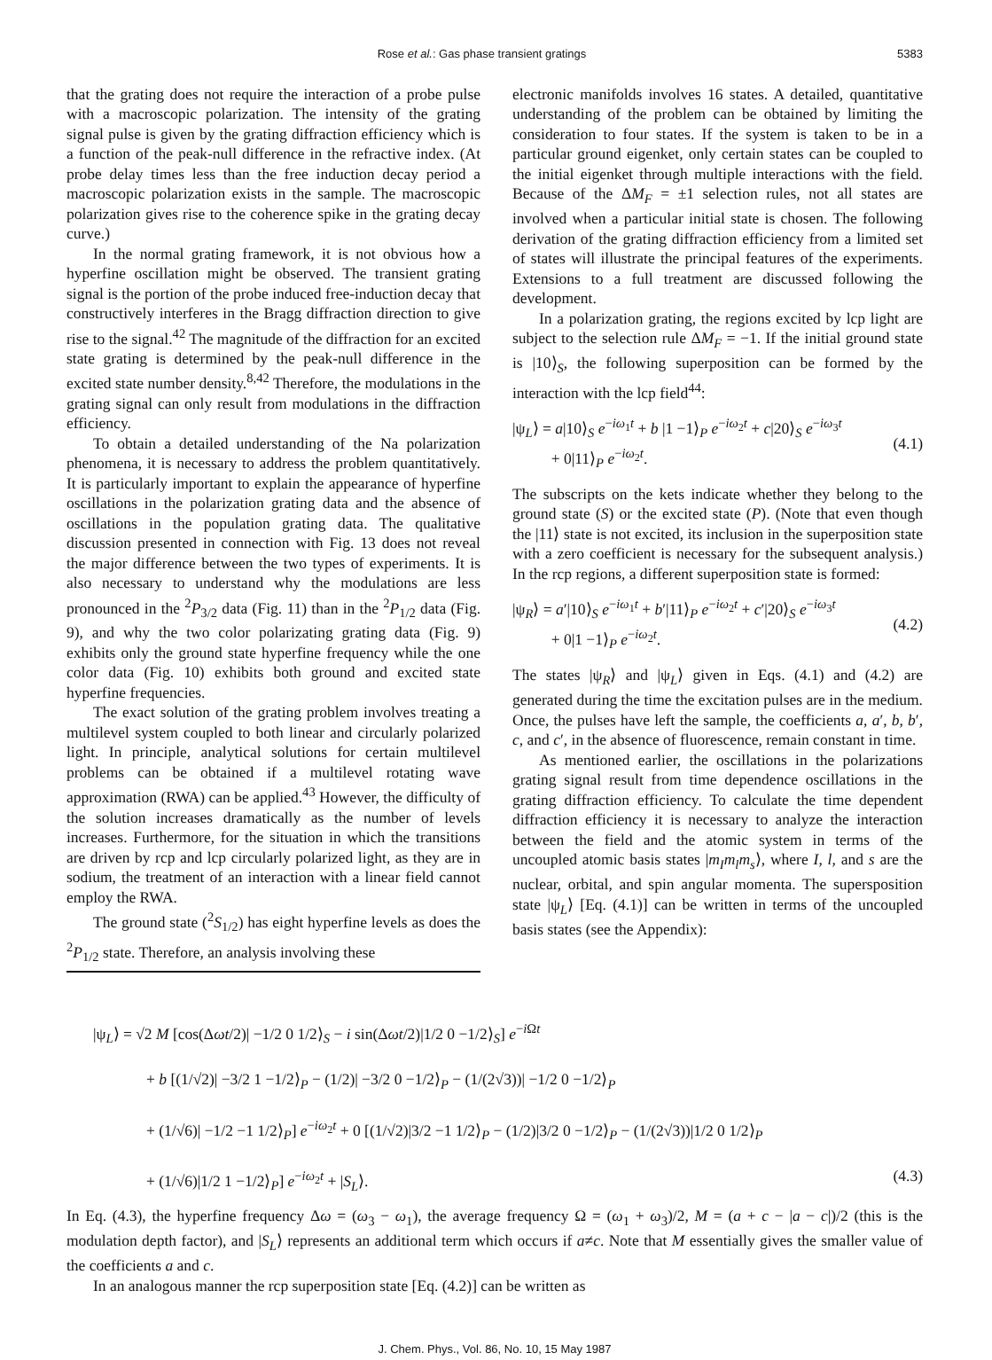Rose et al.: Gas phase transient gratings 5383
that the grating does not require the interaction of a probe pulse with a macroscopic polarization. The intensity of the grating signal pulse is given by the grating diffraction efficiency which is a function of the peak-null difference in the refractive index. (At probe delay times less than the free induction decay period a macroscopic polarization exists in the sample. The macroscopic polarization gives rise to the coherence spike in the grating decay curve.)
In the normal grating framework, it is not obvious how a hyperfine oscillation might be observed. The transient grating signal is the portion of the probe induced free-induction decay that constructively interferes in the Bragg diffraction direction to give rise to the signal.<sup>42</sup> The magnitude of the diffraction for an excited state grating is determined by the peak-null difference in the excited state number density.<sup>8,42</sup> Therefore, the modulations in the grating signal can only result from modulations in the diffraction efficiency.
To obtain a detailed understanding of the Na polarization phenomena, it is necessary to address the problem quantitatively. It is particularly important to explain the appearance of hyperfine oscillations in the polarization grating data and the absence of oscillations in the population grating data. The qualitative discussion presented in connection with Fig. 13 does not reveal the major difference between the two types of experiments. It is also necessary to understand why the modulations are less pronounced in the <sup>2</sup>P<sub>3/2</sub> data (Fig. 11) than in the <sup>2</sup>P<sub>1/2</sub> data (Fig. 9), and why the two color polarizating grating data (Fig. 9) exhibits only the ground state hyperfine frequency while the one color data (Fig. 10) exhibits both ground and excited state hyperfine frequencies.
The exact solution of the grating problem involves treating a multilevel system coupled to both linear and circularly polarized light. In principle, analytical solutions for certain multilevel problems can be obtained if a multilevel rotating wave approximation (RWA) can be applied.<sup>43</sup> However, the difficulty of the solution increases dramatically as the number of levels increases. Furthermore, for the situation in which the transitions are driven by rcp and lcp circularly polarized light, as they are in sodium, the treatment of an interaction with a linear field cannot employ the RWA.
The ground state (<sup>2</sup>S<sub>1/2</sub>) has eight hyperfine levels as does the <sup>2</sup>P<sub>1/2</sub> state. Therefore, an analysis involving these
electronic manifolds involves 16 states. A detailed, quantitative understanding of the problem can be obtained by limiting the consideration to four states. If the system is taken to be in a particular ground eigenket, only certain states can be coupled to the initial eigenket through multiple interactions with the field. Because of the ΔM<sub>F</sub> = ±1 selection rules, not all states are involved when a particular initial state is chosen. The following derivation of the grating diffraction efficiency from a limited set of states will illustrate the principal features of the experiments. Extensions to a full treatment are discussed following the development.
In a polarization grating, the regions excited by lcp light are subject to the selection rule ΔM<sub>F</sub> = −1. If the initial ground state is |10⟩<sub>S</sub>, the following superposition can be formed by the interaction with the lcp field<sup>44</sup>:
|ψ<sub>L</sub>⟩ = a|10⟩<sub>S</sub> e<sup>−iω<sub>1</sub>t</sup> + b |1 −1⟩<sub>P</sub> e<sup>−iω<sub>2</sub>t</sup> + c|20⟩<sub>S</sub> e<sup>−iω<sub>3</sub>t</sup>
+ 0|11⟩<sub>P</sub> e<sup>−iω<sub>2</sub>t</sup>.
(4.1)
The subscripts on the kets indicate whether they belong to the ground state (S) or the excited state (P). (Note that even though the |11⟩ state is not excited, its inclusion in the superposition state with a zero coefficient is necessary for the subsequent analysis.) In the rcp regions, a different superposition state is formed:
|ψ<sub>R</sub>⟩ = a′|10⟩<sub>S</sub> e<sup>−iω<sub>1</sub>t</sup> + b′|11⟩<sub>P</sub> e<sup>−iω<sub>2</sub>t</sup> + c′|20⟩<sub>S</sub> e<sup>−iω<sub>3</sub>t</sup>
+ 0|1 −1⟩<sub>P</sub> e<sup>−iω<sub>2</sub>t</sup>.
(4.2)
The states |ψ<sub>R</sub>⟩ and |ψ<sub>L</sub>⟩ given in Eqs. (4.1) and (4.2) are generated during the time the excitation pulses are in the medium. Once, the pulses have left the sample, the coefficients a, a′, b, b′, c, and c′, in the absence of fluorescence, remain constant in time.
As mentioned earlier, the oscillations in the polarizations grating signal result from time dependence oscillations in the grating diffraction efficiency. To calculate the time dependent diffraction efficiency it is necessary to analyze the interaction between the field and the atomic system in terms of the uncoupled atomic basis states |m<sub>I</sub>m<sub>l</sub>m<sub>s</sub>⟩, where I, l, and s are the nuclear, orbital, and spin angular momenta. The supersposition state |ψ<sub>L</sub>⟩ [Eq. (4.1)] can be written in terms of the uncoupled basis states (see the Appendix):
|ψ<sub>L</sub>⟩ = √2 M [cos(Δωt/2)| −1/2 0 1/2⟩<sub>S</sub> − i sin(Δωt/2)|1/2 0 −1/2⟩<sub>S</sub>] e<sup>−i Ωt</sup>
+ b [(1/√2)| −3/2 1 −1/2⟩<sub>P</sub> − (1/2)| −3/2 0 −1/2⟩<sub>P</sub> − (1/(2√3))| −1/2 0 −1/2⟩<sub>P</sub>
+ (1/√6)| −1/2 −1 1/2⟩<sub>P</sub>] e<sup>−iω<sub>2</sub>t</sup> + 0 [(1/√2)|3/2 −1 1/2⟩<sub>P</sub> − (1/2)|3/2 0 −1/2⟩<sub>P</sub> − (1/(2√3))|1/2 0 1/2⟩<sub>P</sub>
+ (1/√6)|1/2 1 −1/2⟩<sub>P</sub>] e<sup>−iω<sub>2</sub>t</sup> + |S<sub>L</sub>⟩. (4.3)
In Eq. (4.3), the hyperfine frequency Δω = (ω<sub>3</sub> − ω<sub>1</sub>), the average frequency Ω = (ω<sub>1</sub> + ω<sub>3</sub>)/2, M = (a + c − |a − c|)/2 (this is the modulation depth factor), and |S<sub>L</sub>⟩ represents an additional term which occurs if a≠c. Note that M essentially gives the smaller value of the coefficients a and c.
In an analogous manner the rcp superposition state [Eq. (4.2)] can be written as
J. Chem. Phys., Vol. 86, No. 10, 15 May 1987